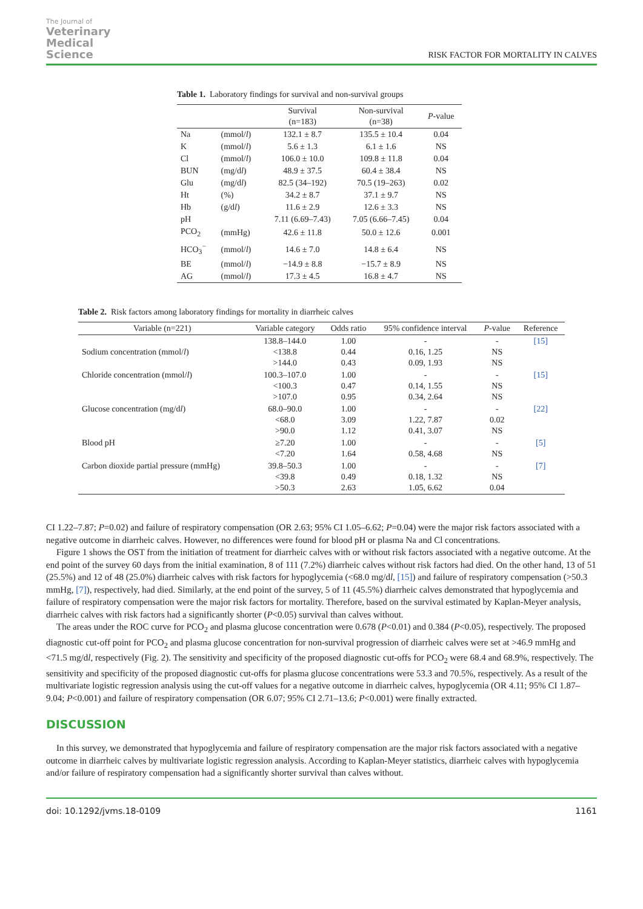The Journal of
Veterinary
Medical
Science
RISK FACTOR FOR MORTALITY IN CALVES
Table 1. Laboratory findings for survival and non-survival groups
| | | Survival (n=183) | Non-survival (n=38) | P -value |
| --- | --- | --- | --- | --- |
| Na | (mmol/ l ) | 132.1 ± 8.7 | 135.5 ± 10.4 | 0.04 |
| K | (mmol/ l ) | 5.6 ± 1.3 | 6.1 ± 1.6 | NS |
| Cl | (mmol/ l ) | 106.0 ± 10.0 | 109.8 ± 11.8 | 0.04 |
| BUN | (mg/d l ) | 48.9 ± 37.5 | 60.4 ± 38.4 | NS |
| Glu | (mg/d l ) | 82.5 (34–192) | 70.5 (19–263) | 0.02 |
| Ht | (%) | 34.2 ± 8.7 | 37.1 ± 9.7 | NS |
| Hb | (g/d l ) | 11.6 ± 2.9 | 12.6 ± 3.3 | NS |
| pH | | 7.11 (6.69–7.43) | 7.05 (6.66–7.45) | 0.04 |
| PCO<sub>2</sub> | (mmHg) | 42.6 ± 11.8 | 50.0 ± 12.6 | 0.001 |
| HCO<sub>3</sub><sup>−</sup> | (mmol/ l ) | 14.6 ± 7.0 | 14.8 ± 6.4 | NS |
| BE | (mmol/ l ) | −14.9 ± 8.8 | −15.7 ± 8.9 | NS |
| AG | (mmol/ l ) | 17.3 ± 4.5 | 16.8 ± 4.7 | NS |
Table 2. Risk factors among laboratory findings for mortality in diarrheic calves
| Variable (n=221) | Variable category | Odds ratio | 95% confidence interval | P -value | Reference |
| --- | --- | --- | --- | --- | --- |
| Sodium concentration (mmol/ l ) | 138.8–144.0 <138.8 >144.0 | 1.00 0.44 0.43 | - 0.16, 1.25 0.09, 1.93 | - NS NS | [15] |
| Chloride concentration (mmol/ l ) | 100.3–107.0 <100.3 >107.0 | 1.00 0.47 0.95 | - 0.14, 1.55 0.34, 2.64 | - NS NS | [15] |
| Glucose concentration (mg/d l ) | 68.0–90.0 <68.0 >90.0 | 1.00 3.09 1.12 | - 1.22, 7.87 0.41, 3.07 | - 0.02 NS | [22] |
| Blood pH | ≥7.20 <7.20 | 1.00 1.64 | - 0.58, 4.68 | - NS | [5] |
| Carbon dioxide partial pressure (mmHg) | 39.8–50.3 <39.8 >50.3 | 1.00 0.49 2.63 | - 0.18, 1.32 1.05, 6.62 | - NS 0.04 | [7] |
CI 1.22–7.87; P=0.02) and failure of respiratory compensation (OR 2.63; 95% CI 1.05–6.62; P=0.04) were the major risk factors associated with a negative outcome in diarrheic calves. However, no differences were found for blood pH or plasma Na and Cl concentrations.
Figure 1 shows the OST from the initiation of treatment for diarrheic calves with or without risk factors associated with a negative outcome. At the end point of the survey 60 days from the initial examination, 8 of 111 (7.2%) diarrheic calves without risk factors had died. On the other hand, 13 of 51 (25.5%) and 12 of 48 (25.0%) diarrheic calves with risk factors for hypoglycemia (<68.0 mg/dl, [15]) and failure of respiratory compensation (>50.3 mmHg, [7]), respectively, had died. Similarly, at the end point of the survey, 5 of 11 (45.5%) diarrheic calves demonstrated that hypoglycemia and failure of respiratory compensation were the major risk factors for mortality. Therefore, based on the survival estimated by Kaplan-Meyer analysis, diarrheic calves with risk factors had a significantly shorter (P<0.05) survival than calves without.
The areas under the ROC curve for PCO<sub>2</sub> and plasma glucose concentration were 0.678 (P<0.01) and 0.384 (P<0.05), respectively. The proposed diagnostic cut-off point for PCO<sub>2</sub> and plasma glucose concentration for non-survival progression of diarrheic calves were set at >46.9 mmHg and <71.5 mg/dl, respectively (Fig. 2). The sensitivity and specificity of the proposed diagnostic cut-offs for PCO<sub>2</sub> were 68.4 and 68.9%, respectively. The sensitivity and specificity of the proposed diagnostic cut-offs for plasma glucose concentrations were 53.3 and 70.5%, respectively. As a result of the multivariate logistic regression analysis using the cut-off values for a negative outcome in diarrheic calves, hypoglycemia (OR 4.11; 95% CI 1.87–9.04; P<0.001) and failure of respiratory compensation (OR 6.07; 95% CI 2.71–13.6; P<0.001) were finally extracted.
DISCUSSION
In this survey, we demonstrated that hypoglycemia and failure of respiratory compensation are the major risk factors associated with a negative outcome in diarrheic calves by multivariate logistic regression analysis. According to Kaplan-Meyer statistics, diarrheic calves with hypoglycemia and/or failure of respiratory compensation had a significantly shorter survival than calves without.
doi: 10.1292/jvms.18-0109 1161